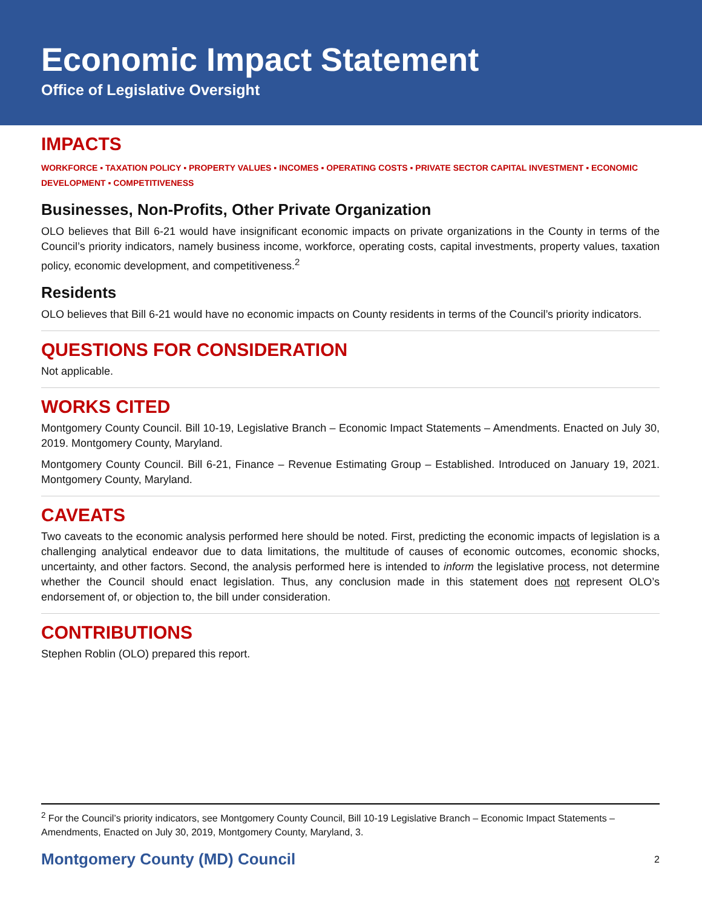Economic Impact Statement
Office of Legislative Oversight
IMPACTS
WORKFORCE ▪ TAXATION POLICY ▪ PROPERTY VALUES ▪ INCOMES ▪ OPERATING COSTS ▪ PRIVATE SECTOR CAPITAL INVESTMENT ▪ ECONOMIC DEVELOPMENT ▪ COMPETITIVENESS
Businesses, Non-Profits, Other Private Organization
OLO believes that Bill 6-21 would have insignificant economic impacts on private organizations in the County in terms of the Council’s priority indicators, namely business income, workforce, operating costs, capital investments, property values, taxation policy, economic development, and competitiveness.<sup>2</sup>
Residents
OLO believes that Bill 6-21 would have no economic impacts on County residents in terms of the Council’s priority indicators.
QUESTIONS FOR CONSIDERATION
Not applicable.
WORKS CITED
Montgomery County Council. Bill 10-19, Legislative Branch – Economic Impact Statements – Amendments. Enacted on July 30, 2019. Montgomery County, Maryland.
Montgomery County Council. Bill 6-21, Finance – Revenue Estimating Group – Established. Introduced on January 19, 2021. Montgomery County, Maryland.
CAVEATS
Two caveats to the economic analysis performed here should be noted. First, predicting the economic impacts of legislation is a challenging analytical endeavor due to data limitations, the multitude of causes of economic outcomes, economic shocks, uncertainty, and other factors. Second, the analysis performed here is intended to inform the legislative process, not determine whether the Council should enact legislation. Thus, any conclusion made in this statement does not represent OLO’s endorsement of, or objection to, the bill under consideration.
CONTRIBUTIONS
Stephen Roblin (OLO) prepared this report.
<sup>2</sup> For the Council’s priority indicators, see Montgomery County Council, Bill 10-19 Legislative Branch – Economic Impact Statements – Amendments, Enacted on July 30, 2019, Montgomery County, Maryland, 3.
Montgomery County (MD) Council 2